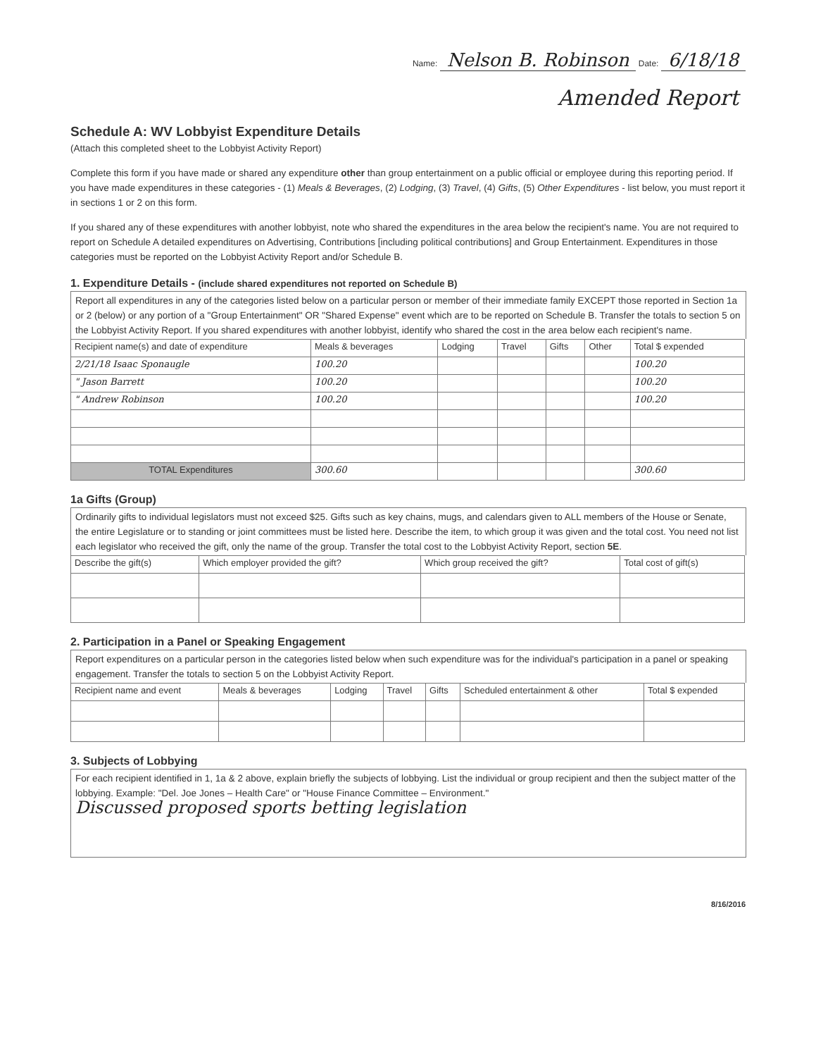Name: Nelson B. Robinson Date: 6/18/18
Amended Report
Schedule A: WV Lobbyist Expenditure Details
(Attach this completed sheet to the Lobbyist Activity Report)
Complete this form if you have made or shared any expenditure other than group entertainment on a public official or employee during this reporting period. If you have made expenditures in these categories - (1) Meals & Beverages, (2) Lodging, (3) Travel, (4) Gifts, (5) Other Expenditures - list below, you must report it in sections 1 or 2 on this form.
If you shared any of these expenditures with another lobbyist, note who shared the expenditures in the area below the recipient's name. You are not required to report on Schedule A detailed expenditures on Advertising, Contributions [including political contributions] and Group Entertainment. Expenditures in those categories must be reported on the Lobbyist Activity Report and/or Schedule B.
1. Expenditure Details - (include shared expenditures not reported on Schedule B)
Report all expenditures in any of the categories listed below on a particular person or member of their immediate family EXCEPT those reported in Section 1a or 2 (below) or any portion of a "Group Entertainment" OR "Shared Expense" event which are to be reported on Schedule B. Transfer the totals to section 5 on the Lobbyist Activity Report. If you shared expenditures with another lobbyist, identify who shared the cost in the area below each recipient's name.
| Recipient name(s) and date of expenditure | Meals & beverages | Lodging | Travel | Gifts | Other | Total $ expended |
| --- | --- | --- | --- | --- | --- | --- |
| 2/21/18 Isaac Sponaugle | 100.20 | | | | | 100.20 |
| " Jason Barrett | 100.20 | | | | | 100.20 |
| " Andrew Robinson | 100.20 | | | | | 100.20 |
| TOTAL Expenditures | 300.60 | | | | | 300.60 |
1a Gifts (Group)
Ordinarily gifts to individual legislators must not exceed $25. Gifts such as key chains, mugs, and calendars given to ALL members of the House or Senate, the entire Legislature or to standing or joint committees must be listed here. Describe the item, to which group it was given and the total cost. You need not list each legislator who received the gift, only the name of the group. Transfer the total cost to the Lobbyist Activity Report, section 5E.
| Describe the gift(s) | Which employer provided the gift? | Which group received the gift? | Total cost of gift(s) |
| --- | --- | --- | --- |
2. Participation in a Panel or Speaking Engagement
Report expenditures on a particular person in the categories listed below when such expenditure was for the individual's participation in a panel or speaking engagement. Transfer the totals to section 5 on the Lobbyist Activity Report.
| Recipient name and event | Meals & beverages | Lodging | Travel | Gifts | Scheduled entertainment & other | Total $ expended |
| --- | --- | --- | --- | --- | --- | --- |
3. Subjects of Lobbying
For each recipient identified in 1, 1a & 2 above, explain briefly the subjects of lobbying. List the individual or group recipient and then the subject matter of the lobbying. Example: "Del. Joe Jones – Health Care" or "House Finance Committee – Environment."
Discussed proposed sports betting legislation
8/16/2016